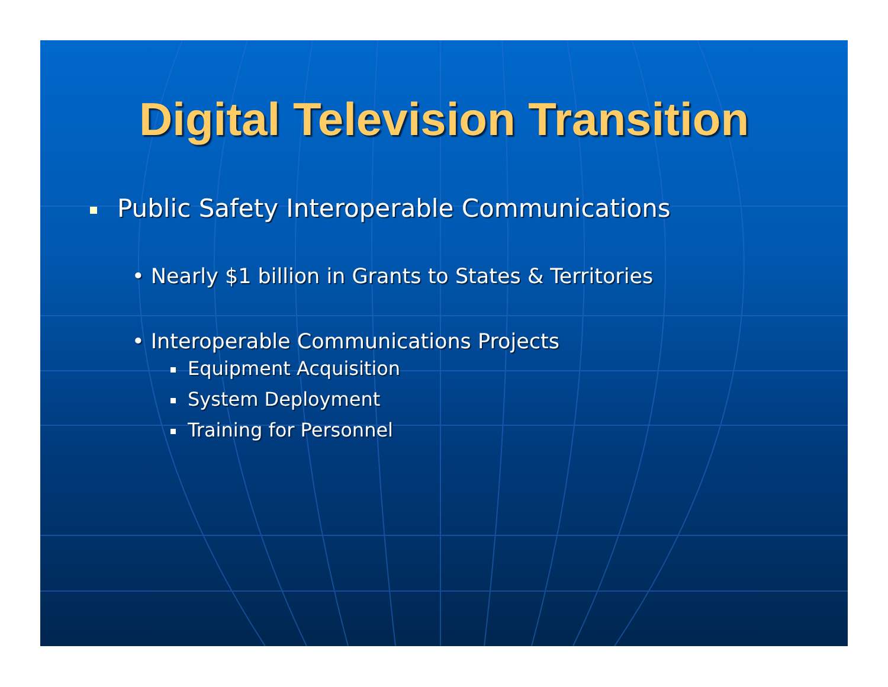Digital Television Transition
Public Safety Interoperable Communications
• Nearly $1 billion in Grants to States & Territories
• Interoperable Communications Projects
Equipment Acquisition
System Deployment
Training for Personnel